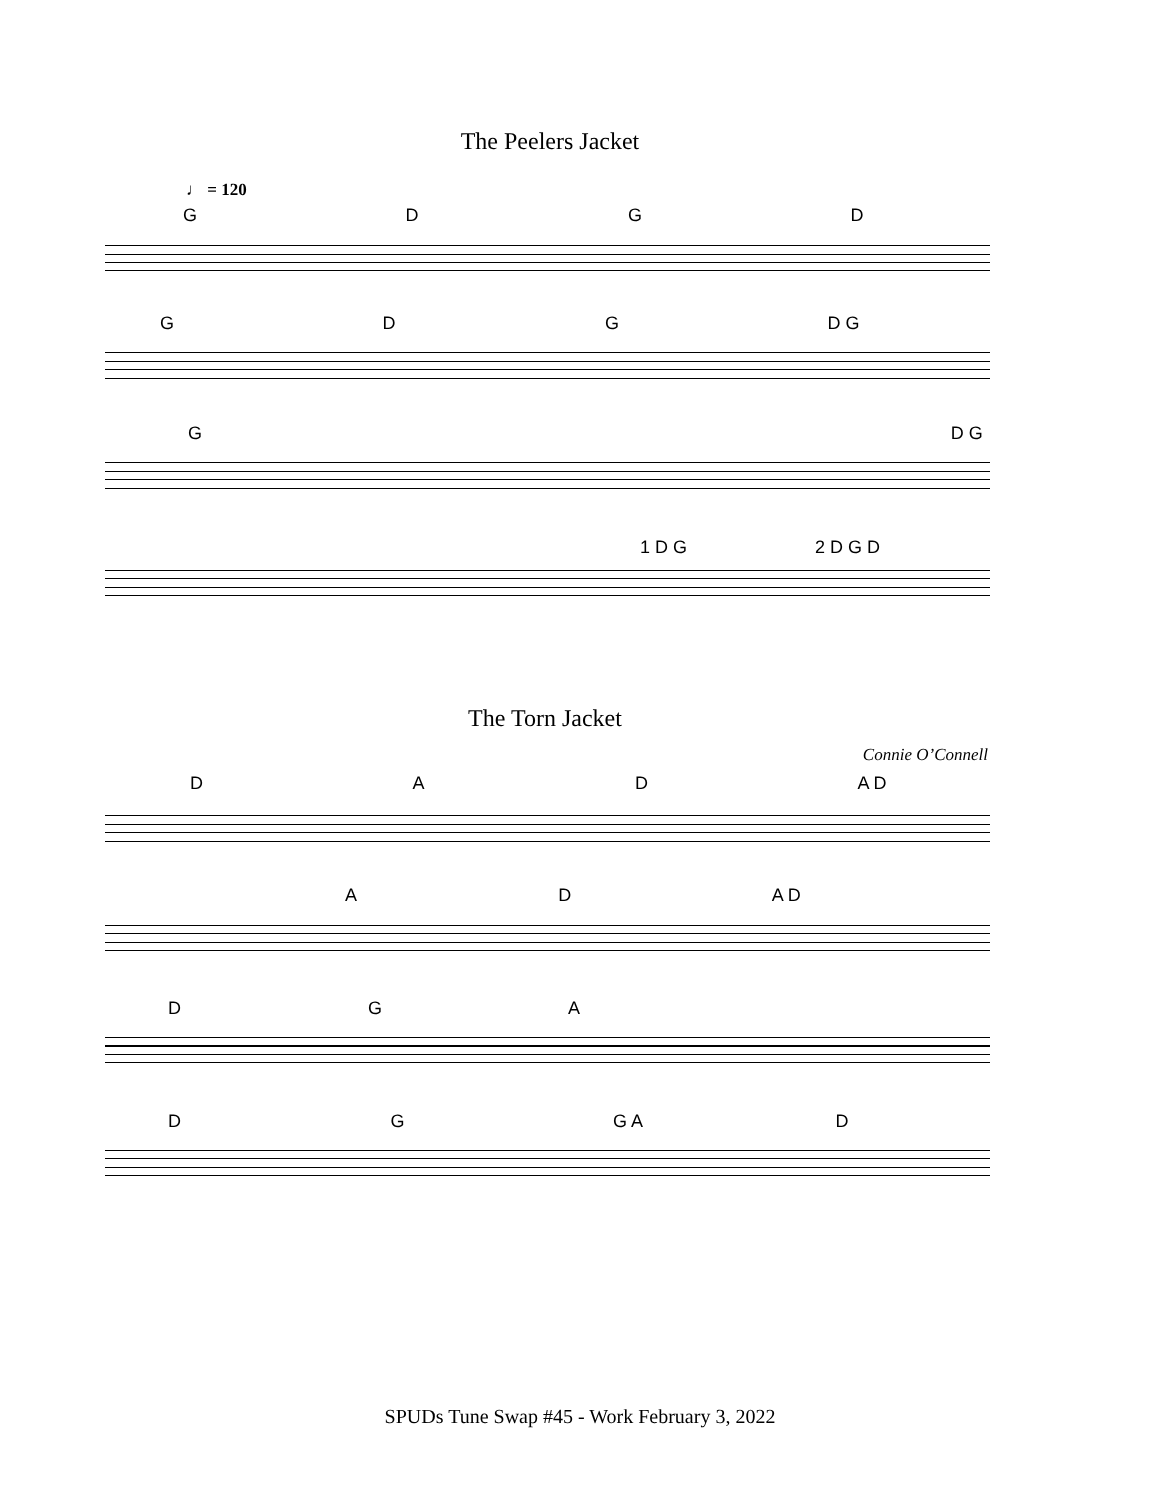The Peelers Jacket
♩ = 120
GDGD
GDG D G
G D G
1 D G 2 D G D
The Torn Jacket
Connie O’Connell
DAD A D
AD A D
DGA
DG G A D
SPUDs Tune Swap #45 - Work February 3, 2022